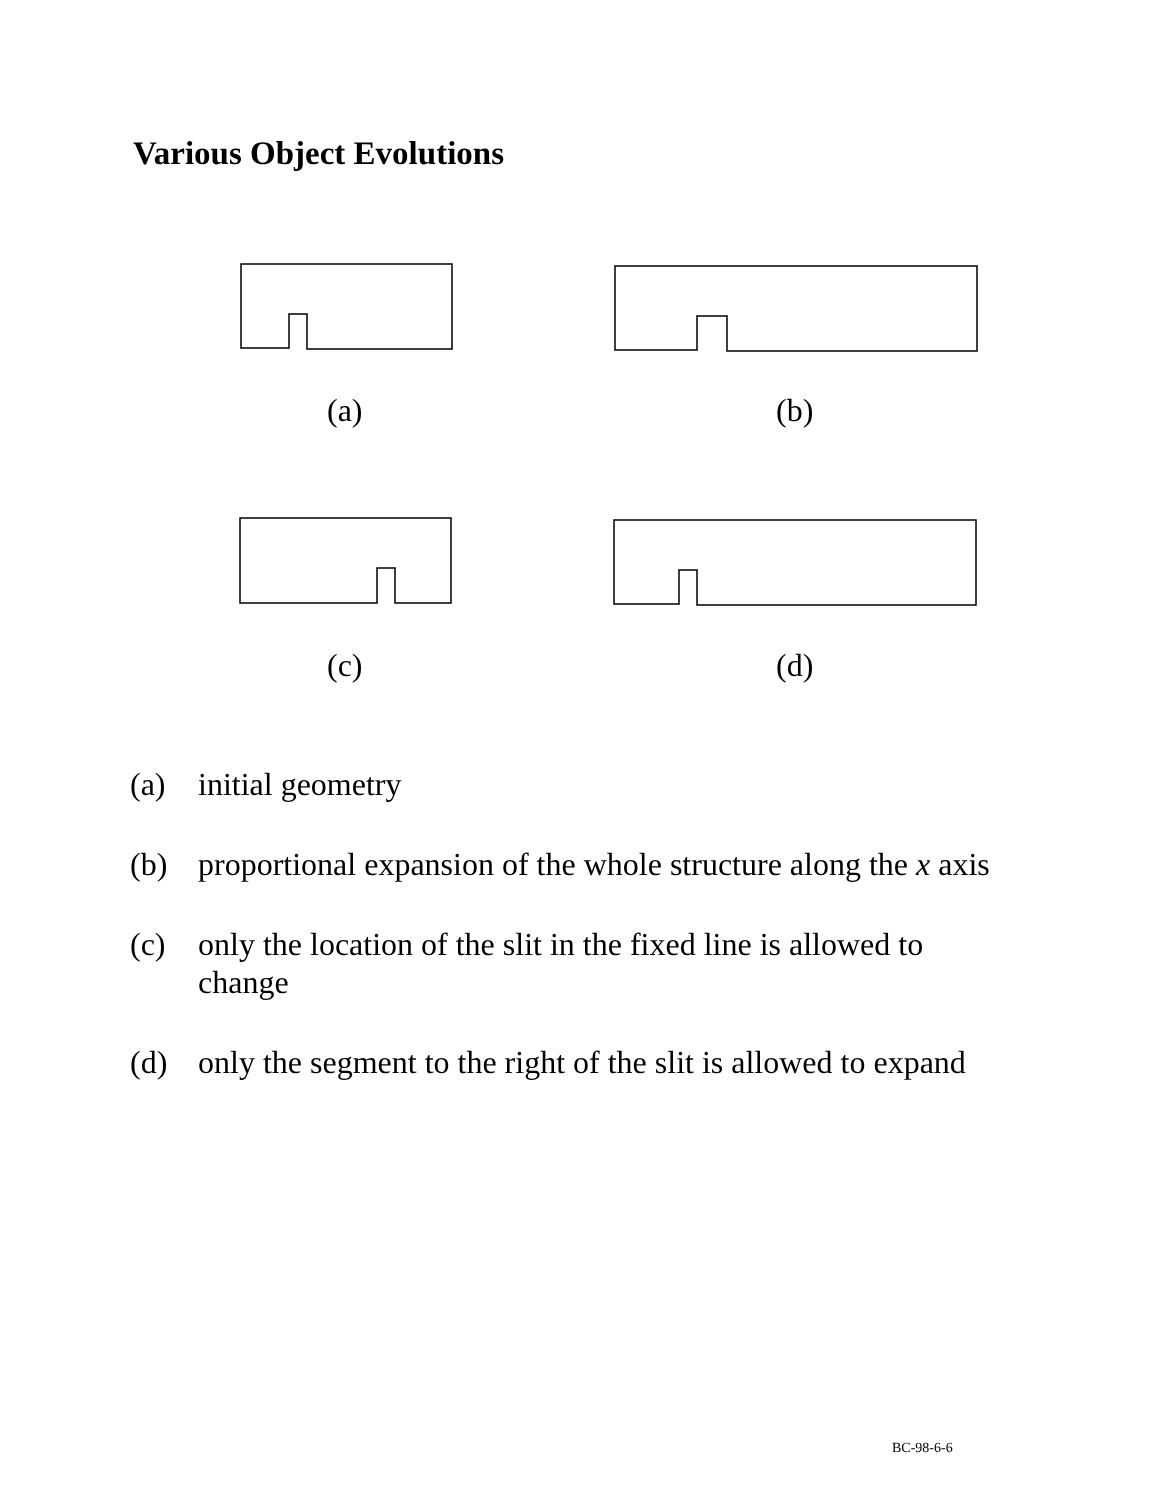Various Object Evolutions
(a) (b)
(c) (d)
(a) initial geometry
(b) proportional expansion of the whole structure along the x axis
(c) only the location of the slit in the fixed line is allowed to change
(d) only the segment to the right of the slit is allowed to expand
BC-98-6-6